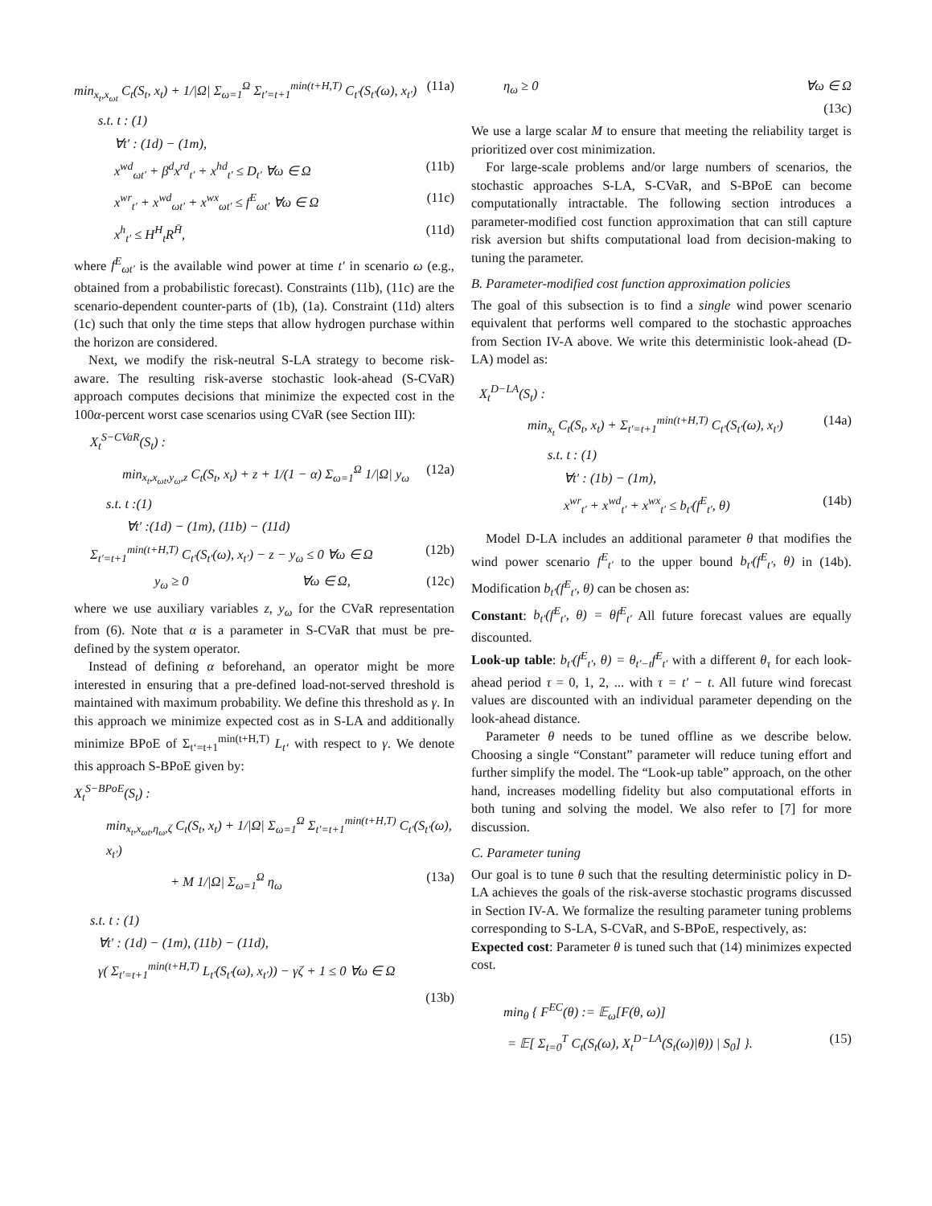min<sub>x<sub>t</sub>,x<sub>ωt</sub></sub> C<sub>t</sub>(S<sub>t</sub>, x<sub>t</sub>) + 1/|Ω| Σ<sub>ω=1</sub><sup>Ω</sup> Σ<sub>t′=t+1</sub><sup>min(t+H,T)</sup> C<sub>t′</sub>(S<sub>t′</sub>(ω), x<sub>t′</sub>) (11a)
s.t. t : (1)
∀t′ : (1d) − (1m),
x<sup>wd</sup><sub>ωt′</sub> + β<sup>d</sup>x<sup>rd</sup><sub>t′</sub> + x<sup>hd</sup><sub>t′</sub> ≤ D<sub>t′</sub> ∀ω ∈ Ω (11b)
x<sup>wr</sup><sub>t′</sub> + x<sup>wd</sup><sub>ωt′</sub> + x<sup>wx</sup><sub>ωt′</sub> ≤ f<sup>E</sup><sub>ωt′</sub> ∀ω ∈ Ω (11c)
x<sup>h</sup><sub>t′</sub> ≤ H<sup>H</sup><sub>t</sub>R<sup>H̄</sup>, (11d)
where f<sup>E</sup><sub>ωt′</sub> is the available wind power at time t′ in scenario ω (e.g., obtained from a probabilistic forecast). Constraints (11b), (11c) are the scenario-dependent counter-parts of (1b), (1a). Constraint (11d) alters (1c) such that only the time steps that allow hydrogen purchase within the horizon are considered.
Next, we modify the risk-neutral S-LA strategy to become risk-aware. The resulting risk-averse stochastic look-ahead (S-CVaR) approach computes decisions that minimize the expected cost in the 100α-percent worst case scenarios using CVaR (see Section III):
X<sub>t</sub><sup>S−CVaR</sup>(S<sub>t</sub>) :
min<sub>x<sub>t</sub>,x<sub>ωt</sub>,y<sub>ω</sub>,z</sub> C<sub>t</sub>(S<sub>t</sub>, x<sub>t</sub>) + z + 1/(1 − α) Σ<sub>ω=1</sub><sup>Ω</sup> 1/|Ω| y<sub>ω</sub> (12a)
s.t. t :(1)
∀t′ :(1d) − (1m), (11b) − (11d)
Σ<sub>t′=t+1</sub><sup>min(t+H,T)</sup> C<sub>t′</sub>(S<sub>t′</sub>(ω), x<sub>t′</sub>) − z − y<sub>ω</sub> ≤ 0 ∀ω ∈ Ω (12b)
y<sub>ω</sub> ≥ 0 ∀ω ∈ Ω, (12c)
where we use auxiliary variables z, y<sub>ω</sub> for the CVaR representation from (6). Note that α is a parameter in S-CVaR that must be pre-defined by the system operator.
Instead of defining α beforehand, an operator might be more interested in ensuring that a pre-defined load-not-served threshold is maintained with maximum probability. We define this threshold as γ. In this approach we minimize expected cost as in S-LA and additionally minimize BPoE of Σ<sub>t‘=t+1</sub><sup>min(t+H,T)</sup> L<sub>t‘</sub> with respect to γ. We denote this approach S-BPoE given by:
X<sub>t</sub><sup>S−BPoE</sup>(S<sub>t</sub>) :
min<sub>x<sub>t</sub>,x<sub>ωt</sub>,η<sub>ω</sub>,ζ</sub> C<sub>t</sub>(S<sub>t</sub>, x<sub>t</sub>) + 1/|Ω| Σ<sub>ω=1</sub><sup>Ω</sup> Σ<sub>t′=t+1</sub><sup>min(t+H,T)</sup> C<sub>t′</sub>(S<sub>t′</sub>(ω), x<sub>t′</sub>)
+ M 1/|Ω| Σ<sub>ω=1</sub><sup>Ω</sup> η<sub>ω</sub> (13a)
s.t. t : (1)
∀t′ : (1d) − (1m), (11b) − (11d),
γ( Σ<sub>t′=t+1</sub><sup>min(t+H,T)</sup> L<sub>t′</sub>(S<sub>t′</sub>(ω), x<sub>t′</sub>)) − γζ + 1 ≤ 0 ∀ω ∈ Ω
(13b)
η<sub>ω</sub> ≥ 0 ∀ω ∈ Ω
(13c)
We use a large scalar M to ensure that meeting the reliability target is prioritized over cost minimization.
For large-scale problems and/or large numbers of scenarios, the stochastic approaches S-LA, S-CVaR, and S-BPoE can become computationally intractable. The following section introduces a parameter-modified cost function approximation that can still capture risk aversion but shifts computational load from decision-making to tuning the parameter.
B. Parameter-modified cost function approximation policies
The goal of this subsection is to find a single wind power scenario equivalent that performs well compared to the stochastic approaches from Section IV-A above. We write this deterministic look-ahead (D-LA) model as:
X<sub>t</sub><sup>D−LA</sup>(S<sub>t</sub>) :
min<sub>x<sub>t</sub></sub> C<sub>t</sub>(S<sub>t</sub>, x<sub>t</sub>) + Σ<sub>t′=t+1</sub><sup>min(t+H,T)</sup> C<sub>t′</sub>(S<sub>t′</sub>(ω), x<sub>t′</sub>) (14a)
s.t. t : (1)
∀t′ : (1b) − (1m),
x<sup>wr</sup><sub>t′</sub> + x<sup>wd</sup><sub>t′</sub> + x<sup>wx</sup><sub>t′</sub> ≤ b<sub>t′</sub>(f<sup>E</sup><sub>t′</sub>, θ) (14b)
Model D-LA includes an additional parameter θ that modifies the wind power scenario f<sup>E</sup><sub>t′</sub> to the upper bound b<sub>t′</sub>(f<sup>E</sup><sub>t′</sub>, θ) in (14b). Modification b<sub>t′</sub>(f<sup>E</sup><sub>t′</sub>, θ) can be chosen as:
Constant: b<sub>t′</sub>(f<sup>E</sup><sub>t′</sub>, θ) = θf<sup>E</sup><sub>t′</sub> All future forecast values are equally discounted.
Look-up table: b<sub>t′</sub>(f<sup>E</sup><sub>t′</sub>, θ) = θ<sub>t′−t</sub>f<sup>E</sup><sub>t′</sub> with a different θ<sub>τ</sub> for each look-ahead period τ = 0, 1, 2, ... with τ = t′ − t. All future wind forecast values are discounted with an individual parameter depending on the look-ahead distance.
Parameter θ needs to be tuned offline as we describe below. Choosing a single “Constant” parameter will reduce tuning effort and further simplify the model. The “Look-up table” approach, on the other hand, increases modelling fidelity but also computational efforts in both tuning and solving the model. We also refer to [7] for more discussion.
C. Parameter tuning
Our goal is to tune θ such that the resulting deterministic policy in D-LA achieves the goals of the risk-averse stochastic programs discussed in Section IV-A. We formalize the resulting parameter tuning problems corresponding to S-LA, S-CVaR, and S-BPoE, respectively, as:
Expected cost: Parameter θ is tuned such that (14) minimizes expected cost.
min<sub>θ</sub> { F<sup>EC</sup>(θ) := 𝔼<sub>ω</sub>[F(θ, ω)]
= 𝔼[ Σ<sub>t=0</sub><sup>T</sup> C<sub>t</sub>(S<sub>t</sub>(ω), X<sub>t</sub><sup>D−LA</sup>(S<sub>t</sub>(ω)|θ)) | S<sub>0</sub>] }. (15)